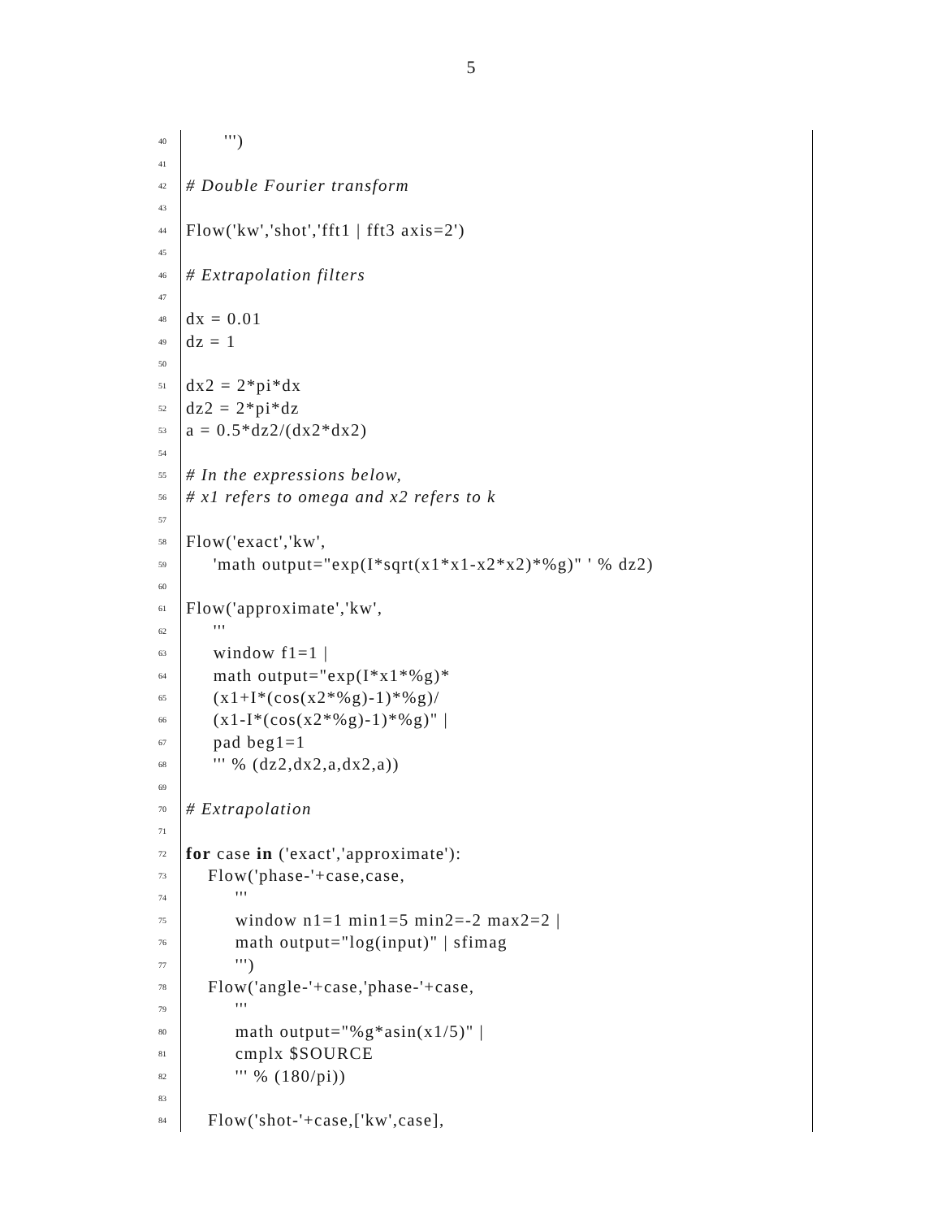5
40 ''')
41
42 # Double Fourier transform
43
44 Flow('kw','shot','fft1 | fft3 axis=2')
45
46 # Extrapolation filters
47
48 dx = 0.01
49 dz = 1
50
51 dx2 = 2*pi*dx
52 dz2 = 2*pi*dz
53 a = 0.5*dz2/(dx2*dx2)
54
55 # In the expressions below,
56 # x1 refers to omega and x2 refers to k
57
58 Flow('exact','kw',
59 'math output="exp(I*sqrt(x1*x1-x2*x2)*%g)" ' % dz2)
60
61 Flow('approximate','kw',
62 '''
63 window f1=1 |
64 math output="exp(I*x1*%g)*
65 (x1+I*(cos(x2*%g)-1)*%g)/
66 (x1-I*(cos(x2*%g)-1)*%g)" |
67 pad beg1=1
68 ''' % (dz2,dx2,a,dx2,a))
69
70 # Extrapolation
71
72 for case in ('exact','approximate'):
73 Flow('phase-'+case,case,
74 '''
75 window n1=1 min1=5 min2=-2 max2=2 |
76 math output="log(input)" | sfimag
77 ''')
78 Flow('angle-'+case,'phase-'+case,
79 '''
80 math output="%g*asin(x1/5)" |
81 cmplx $SOURCE
82 ''' % (180/pi))
83
84 Flow('shot-'+case,['kw',case],